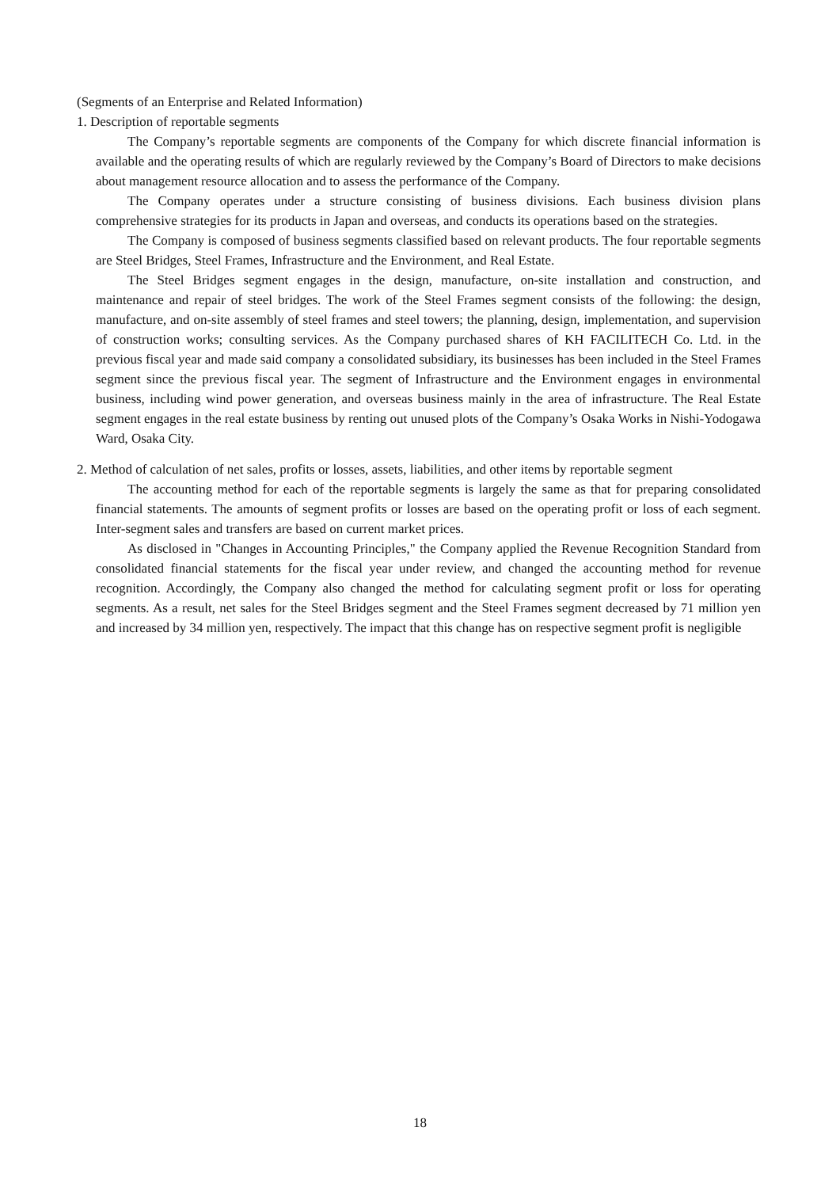(Segments of an Enterprise and Related Information)
1. Description of reportable segments
The Company’s reportable segments are components of the Company for which discrete financial information is available and the operating results of which are regularly reviewed by the Company’s Board of Directors to make decisions about management resource allocation and to assess the performance of the Company.
The Company operates under a structure consisting of business divisions. Each business division plans comprehensive strategies for its products in Japan and overseas, and conducts its operations based on the strategies.
The Company is composed of business segments classified based on relevant products. The four reportable segments are Steel Bridges, Steel Frames, Infrastructure and the Environment, and Real Estate.
The Steel Bridges segment engages in the design, manufacture, on-site installation and construction, and maintenance and repair of steel bridges. The work of the Steel Frames segment consists of the following: the design, manufacture, and on-site assembly of steel frames and steel towers; the planning, design, implementation, and supervision of construction works; consulting services. As the Company purchased shares of KH FACILITECH Co. Ltd. in the previous fiscal year and made said company a consolidated subsidiary, its businesses has been included in the Steel Frames segment since the previous fiscal year. The segment of Infrastructure and the Environment engages in environmental business, including wind power generation, and overseas business mainly in the area of infrastructure. The Real Estate segment engages in the real estate business by renting out unused plots of the Company’s Osaka Works in Nishi-Yodogawa Ward, Osaka City.
2. Method of calculation of net sales, profits or losses, assets, liabilities, and other items by reportable segment
The accounting method for each of the reportable segments is largely the same as that for preparing consolidated financial statements. The amounts of segment profits or losses are based on the operating profit or loss of each segment. Inter-segment sales and transfers are based on current market prices.
As disclosed in "Changes in Accounting Principles," the Company applied the Revenue Recognition Standard from consolidated financial statements for the fiscal year under review, and changed the accounting method for revenue recognition. Accordingly, the Company also changed the method for calculating segment profit or loss for operating segments. As a result, net sales for the Steel Bridges segment and the Steel Frames segment decreased by 71 million yen and increased by 34 million yen, respectively. The impact that this change has on respective segment profit is negligible
18